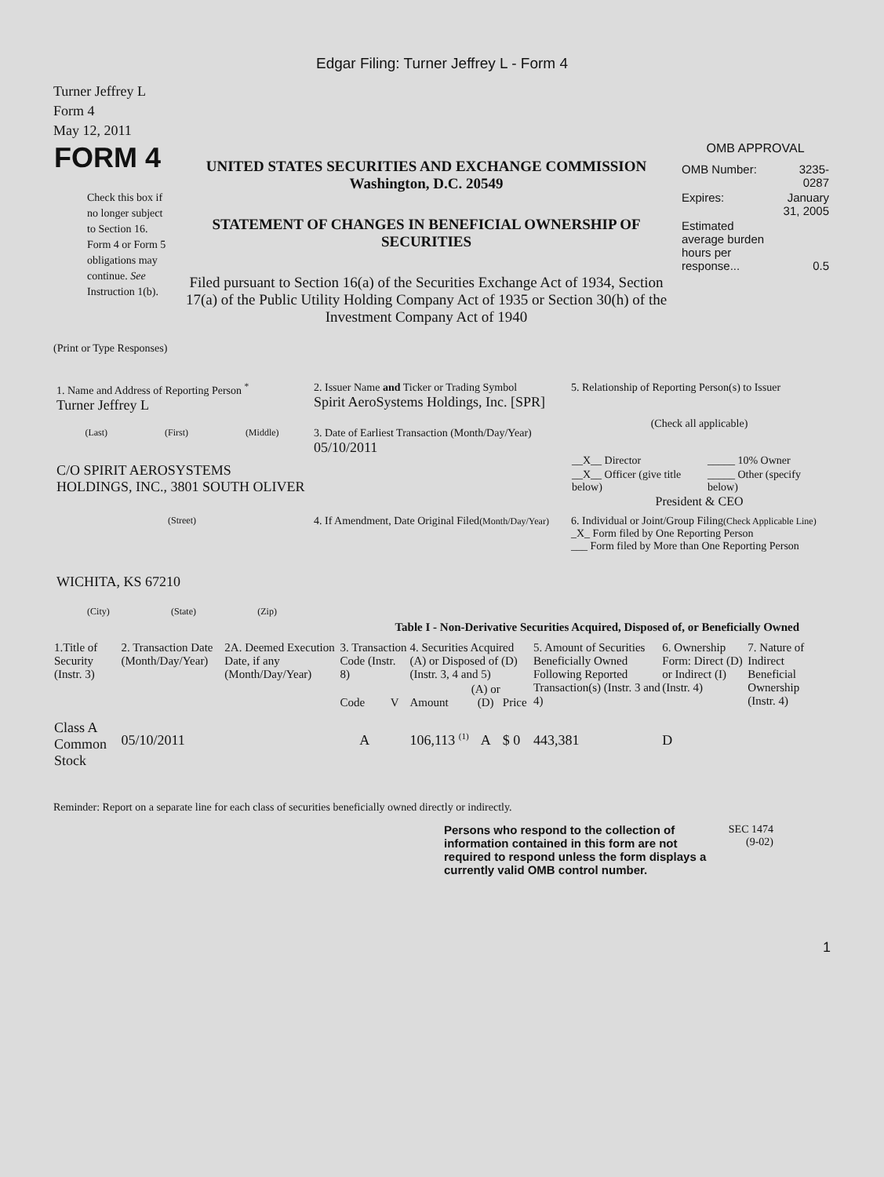Edgar Filing: Turner Jeffrey L - Form 4
Turner Jeffrey L
Form 4
May 12, 2011
| FORM 4 Check this box if no longer subject to Section 16. Form 4 or Form 5 obligations may continue. See Instruction 1(b). | UNITED STATES SECURITIES AND EXCHANGE COMMISSION Washington, D.C. 20549 STATEMENT OF CHANGES IN BENEFICIAL OWNERSHIP OF SECURITIES Filed pursuant to Section 16(a) of the Securities Exchange Act of 1934, Section 17(a) of the Public Utility Holding Company Act of 1935 or Section 30(h) of the Investment Company Act of 1940 | OMB APPROVAL / OMB Number: / 3235-0287 / / Expires: / January 31, 2005 / / Estimated average burden hours per response... / 0.5 / |
(Print or Type Responses)
| 1. Name and Address of Reporting Person <sup>*</sup> Turner Jeffrey L | 2. Issuer Name and Ticker or Trading Symbol Spirit AeroSystems Holdings, Inc. [SPR] | 5. Relationship of Reporting Person(s) to Issuer (Check all applicable) / __X__ Director / _____ 10% Owner / / __X__ Officer (give title below) / _____ Other (specify below) / President & CEO |
| (Last) (First) (Middle) C/O SPIRIT AEROSYSTEMS HOLDINGS, INC., 3801 SOUTH OLIVER | 3. Date of Earliest Transaction (Month/Day/Year) 05/10/2011 | |
| (Street) WICHITA, KS 67210 (City) (State) (Zip) | 4. If Amendment, Date Original Filed (Month/Day/Year) | 6. Individual or Joint/Group Filing (Check Applicable Line) _X_ Form filed by One Reporting Person ___ Form filed by More than One Reporting Person |
Table I - Non-Derivative Securities Acquired, Disposed of, or Beneficially Owned
| 1.Title of Security (Instr. 3) | 2. Transaction Date (Month/Day/Year) | 2A. Deemed Execution Date, if any (Month/Day/Year) | 3. Transaction Code (Instr. 8) | | 4. Securities Acquired (A) or Disposed of (D) (Instr. 3, 4 and 5) | | | 5. Amount of Securities Beneficially Owned Following Reported Transaction(s) (Instr. 3 and 4) | 6. Ownership Form: Direct (D) or Indirect (I) (Instr. 4) | 7. Nature of Indirect Beneficial Ownership (Instr. 4) |
| | | | Code | V | Amount | (A) or (D) | Price | | | |
| Class A Common Stock | 05/10/2011 | | A | | 106,113 <sup>(1)</sup> | A | $ 0 | 443,381 | D | |
Reminder: Report on a separate line for each class of securities beneficially owned directly or indirectly.
Persons who respond to the collection of information contained in this form are not required to respond unless the form displays a currently valid OMB control number.
SEC 1474
(9-02)
1